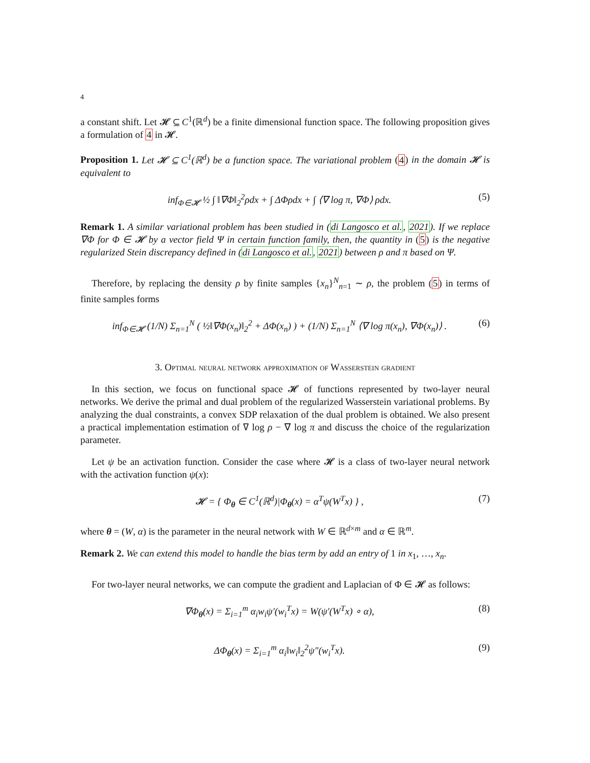4
a constant shift. Let 𝓗 ⊆ C<sup>1</sup>(ℝ<sup>d</sup>) be a finite dimensional function space. The following proposition gives a formulation of 4 in 𝓗.
Proposition 1. Let 𝓗 ⊆ C<sup>1</sup>(ℝ<sup>d</sup>) be a function space. The variational problem (4) in the domain 𝓗 is equivalent to
inf<sub>Φ∈𝓗</sub> ½ ∫ ‖∇Φ‖<sub>2</sub><sup>2</sup>ρdx + ∫ ΔΦρdx + ∫ ⟨∇ log π, ∇Φ⟩ ρdx. (5)
Remark 1. A similar variational problem has been studied in (di Langosco et al., 2021). If we replace ∇Φ for Φ ∈ 𝓗 by a vector field Ψ in certain function family, then, the quantity in (5) is the negative regularized Stein discrepancy defined in (di Langosco et al., 2021) between ρ and π based on Ψ.
Therefore, by replacing the density ρ by finite samples {x<sub>n</sub>}<sup>N</sup><sub>n=1</sub> ∼ ρ, the problem (5) in terms of finite samples forms
inf<sub>Φ∈𝓗</sub> (1/N) Σ<sub>n=1</sub><sup>N</sup> ( ½‖∇Φ(x<sub>n</sub>)‖<sub>2</sub><sup>2</sup> + ΔΦ(x<sub>n</sub>) ) + (1/N) Σ<sub>n=1</sub><sup>N</sup> ⟨∇ log π(x<sub>n</sub>), ∇Φ(x<sub>n</sub>)⟩ . (6)
3. Optimal neural network approximation of Wasserstein gradient
In this section, we focus on functional space 𝓗 of functions represented by two-layer neural networks. We derive the primal and dual problem of the regularized Wasserstein variational problems. By analyzing the dual constraints, a convex SDP relaxation of the dual problem is obtained. We also present a practical implementation estimation of ∇ log ρ − ∇ log π and discuss the choice of the regularization parameter.
Let ψ be an activation function. Consider the case where 𝓗 is a class of two-layer neural network with the activation function ψ(x):
𝓗 = { Φ<sub>θ</sub> ∈ C<sup>1</sup>(ℝ<sup>d</sup>)|Φ<sub>θ</sub>(x) = α<sup>T</sup>ψ(W<sup>T</sup>x) } , (7)
where θ = (W, α) is the parameter in the neural network with W ∈ ℝ<sup>d×m</sup> and α ∈ ℝ<sup>m</sup>.
Remark 2. We can extend this model to handle the bias term by add an entry of 1 in x<sub>1</sub>, …, x<sub>n</sub>.
For two-layer neural networks, we can compute the gradient and Laplacian of Φ ∈ 𝓗 as follows:
∇Φ<sub>θ</sub>(x) = Σ<sub>i=1</sub><sup>m</sup> α<sub>i</sub>w<sub>i</sub>ψ′(w<sub>i</sub><sup>T</sup>x) = W(ψ′(W<sup>T</sup>x) ∘ α), (8)
ΔΦ<sub>θ</sub>(x) = Σ<sub>i=1</sub><sup>m</sup> α<sub>i</sub>‖w<sub>i</sub>‖<sub>2</sub><sup>2</sup>ψ″(w<sub>i</sub><sup>T</sup>x). (9)